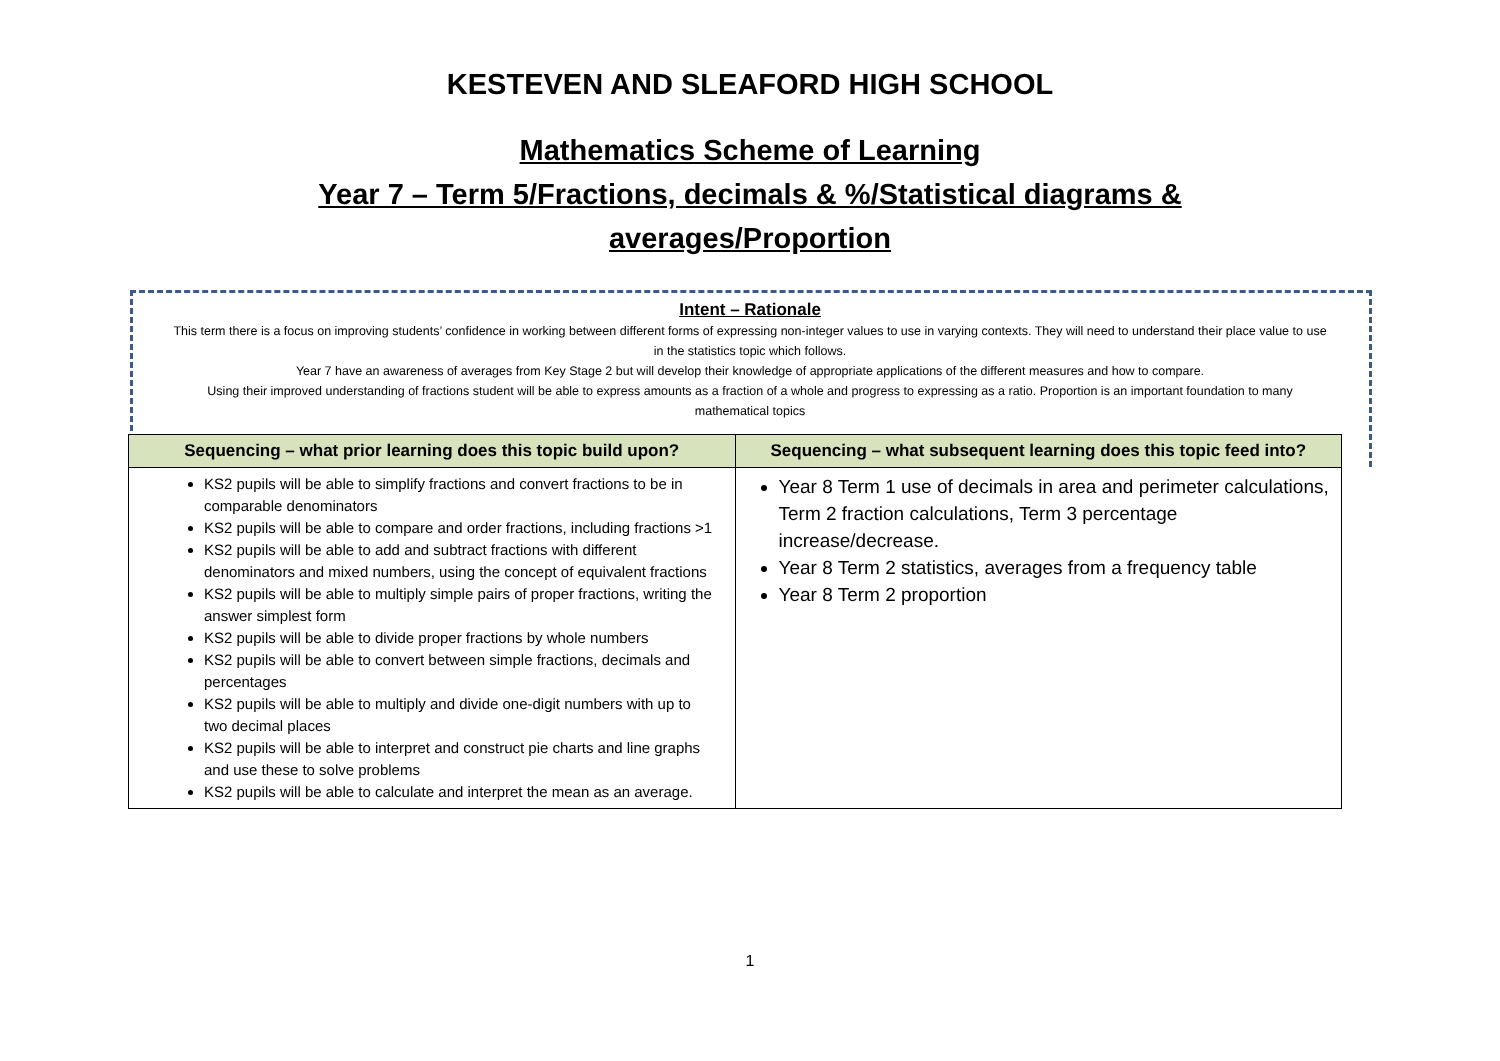KESTEVEN AND SLEAFORD HIGH SCHOOL
Mathematics Scheme of Learning
Year 7 – Term 5/Fractions, decimals & %/Statistical diagrams &
averages/Proportion
Intent – Rationale
This term there is a focus on improving students’ confidence in working between different forms of expressing non-integer values to use in varying contexts. They will need to understand their place value to use in the statistics topic which follows.
Year 7 have an awareness of averages from Key Stage 2 but will develop their knowledge of appropriate applications of the different measures and how to compare.
Using their improved understanding of fractions student will be able to express amounts as a fraction of a whole and progress to expressing as a ratio. Proportion is an important foundation to many mathematical topics
| Sequencing – what prior learning does this topic build upon? | Sequencing – what subsequent learning does this topic feed into? |
| --- | --- |
| KS2 pupils will be able to simplify fractions and convert fractions to be in comparable denominators KS2 pupils will be able to compare and order fractions, including fractions >1 KS2 pupils will be able to add and subtract fractions with different denominators and mixed numbers, using the concept of equivalent fractions KS2 pupils will be able to multiply simple pairs of proper fractions, writing the answer simplest form KS2 pupils will be able to divide proper fractions by whole numbers KS2 pupils will be able to convert between simple fractions, decimals and percentages KS2 pupils will be able to multiply and divide one-digit numbers with up to two decimal places KS2 pupils will be able to interpret and construct pie charts and line graphs and use these to solve problems KS2 pupils will be able to calculate and interpret the mean as an average. | Year 8 Term 1 use of decimals in area and perimeter calculations, Term 2 fraction calculations, Term 3 percentage increase/decrease. Year 8 Term 2 statistics, averages from a frequency table Year 8 Term 2 proportion |
1